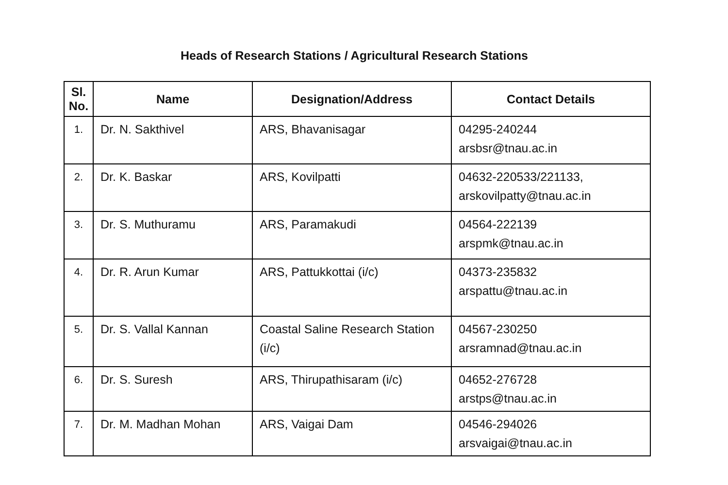Heads of Research Stations / Agricultural Research Stations
| Sl. No. | Name | Designation/Address | Contact Details |
| --- | --- | --- | --- |
| 1. | Dr. N. Sakthivel | ARS, Bhavanisagar | 04295-240244 arsbsr@tnau.ac.in |
| 2. | Dr. K. Baskar | ARS, Kovilpatti | 04632-220533/221133, arskovilpatty@tnau.ac.in |
| 3. | Dr. S. Muthuramu | ARS, Paramakudi | 04564-222139 arspmk@tnau.ac.in |
| 4. | Dr. R. Arun Kumar | ARS, Pattukkottai (i/c) | 04373-235832 arspattu@tnau.ac.in |
| 5. | Dr. S. Vallal Kannan | Coastal Saline Research Station (i/c) | 04567-230250 arsramnad@tnau.ac.in |
| 6. | Dr. S. Suresh | ARS, Thirupathisaram (i/c) | 04652-276728 arstps@tnau.ac.in |
| 7. | Dr. M. Madhan Mohan | ARS, Vaigai Dam | 04546-294026 arsvaigai@tnau.ac.in |